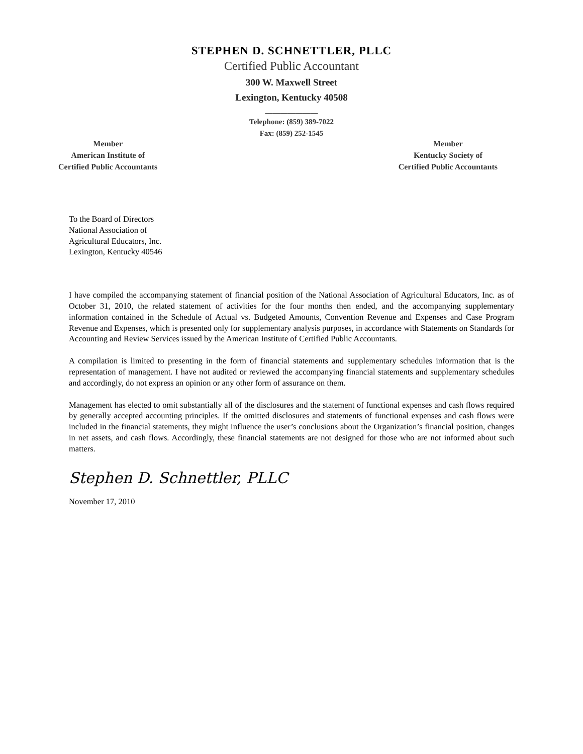STEPHEN D. SCHNETTLER, PLLC
Certified Public Accountant
300 W. Maxwell Street
Lexington, Kentucky 40508
______________
Telephone: (859) 389-7022
Fax: (859) 252-1545
Member
American Institute of
Certified Public Accountants
Member
Kentucky Society of
Certified Public Accountants
To the Board of Directors
National Association of
Agricultural Educators, Inc.
Lexington, Kentucky 40546
I have compiled the accompanying statement of financial position of the National Association of Agricultural Educators, Inc. as of October 31, 2010, the related statement of activities for the four months then ended, and the accompanying supplementary information contained in the Schedule of Actual vs. Budgeted Amounts, Convention Revenue and Expenses and Case Program Revenue and Expenses, which is presented only for supplementary analysis purposes, in accordance with Statements on Standards for Accounting and Review Services issued by the American Institute of Certified Public Accountants.
A compilation is limited to presenting in the form of financial statements and supplementary schedules information that is the representation of management. I have not audited or reviewed the accompanying financial statements and supplementary schedules and accordingly, do not express an opinion or any other form of assurance on them.
Management has elected to omit substantially all of the disclosures and the statement of functional expenses and cash flows required by generally accepted accounting principles. If the omitted disclosures and statements of functional expenses and cash flows were included in the financial statements, they might influence the user’s conclusions about the Organization’s financial position, changes in net assets, and cash flows. Accordingly, these financial statements are not designed for those who are not informed about such matters.
Stephen D. Schnettler, PLLC
November 17, 2010